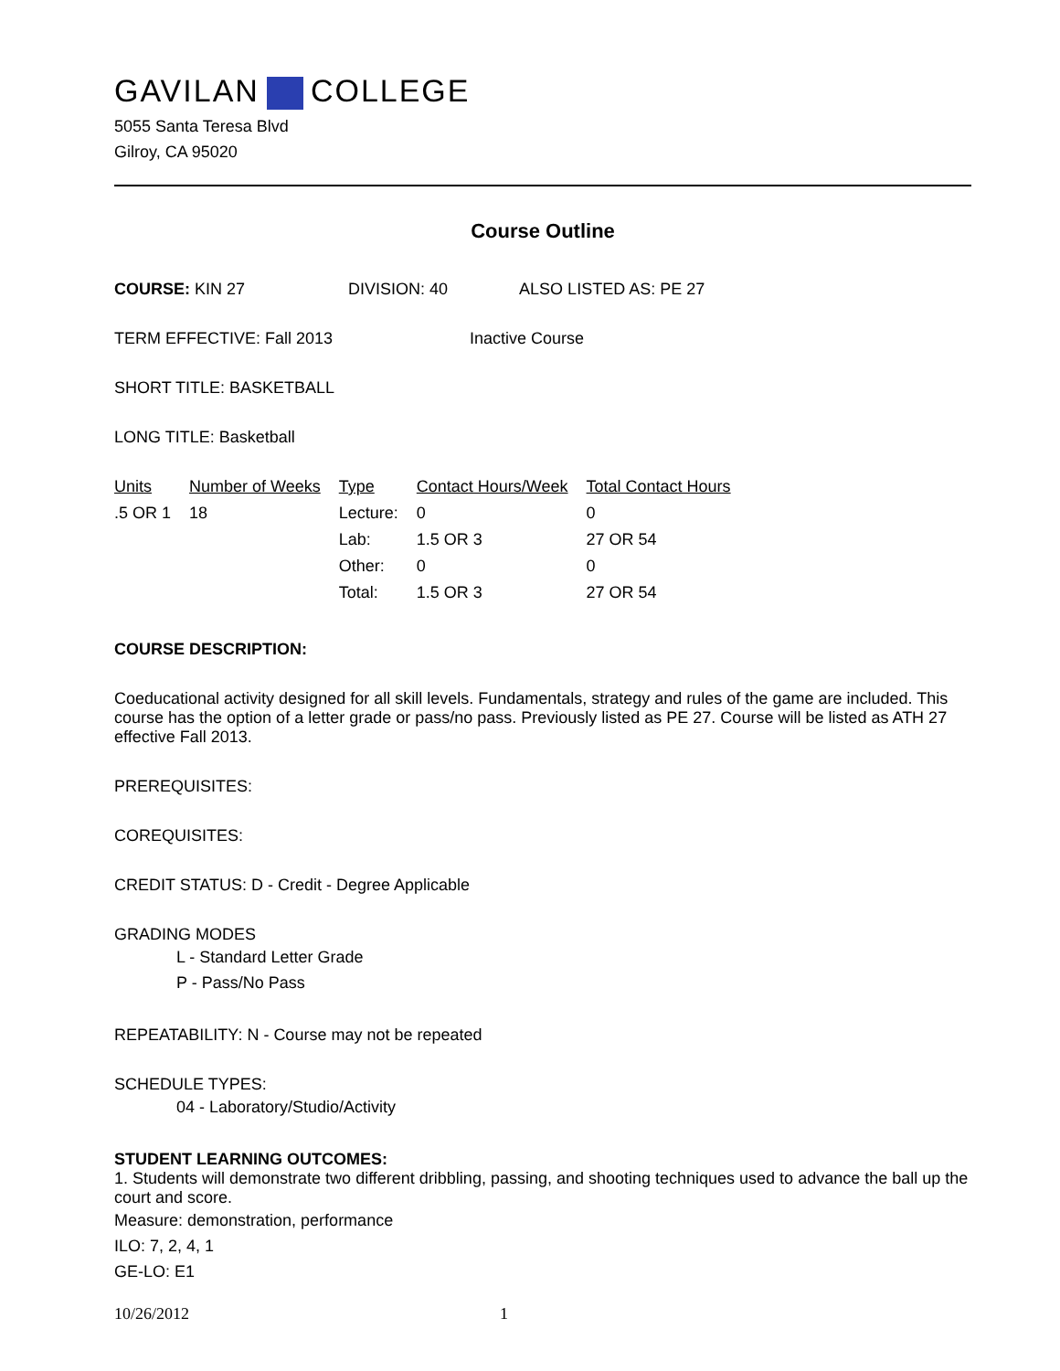GAVILAN COLLEGE
5055 Santa Teresa Blvd
Gilroy, CA 95020
Course Outline
COURSE: KIN 27 DIVISION: 40 ALSO LISTED AS: PE 27
TERM EFFECTIVE: Fall 2013 Inactive Course
SHORT TITLE: BASKETBALL
LONG TITLE: Basketball
| Units | Number of Weeks | Type | Contact Hours/Week | Total Contact Hours |
| --- | --- | --- | --- | --- |
| .5 OR 1 | 18 | Lecture: | 0 | 0 |
| | | Lab: | 1.5 OR 3 | 27 OR 54 |
| | | Other: | 0 | 0 |
| | | Total: | 1.5 OR 3 | 27 OR 54 |
COURSE DESCRIPTION:
Coeducational activity designed for all skill levels. Fundamentals, strategy and rules of the game are included. This course has the option of a letter grade or pass/no pass. Previously listed as PE 27. Course will be listed as ATH 27 effective Fall 2013.
PREREQUISITES:
COREQUISITES:
CREDIT STATUS: D - Credit - Degree Applicable
GRADING MODES
L - Standard Letter Grade
P - Pass/No Pass
REPEATABILITY: N - Course may not be repeated
SCHEDULE TYPES:
04 - Laboratory/Studio/Activity
STUDENT LEARNING OUTCOMES:
1. Students will demonstrate two different dribbling, passing, and shooting techniques used to advance the ball up the court and score.
Measure: demonstration, performance
ILO: 7, 2, 4, 1
GE-LO: E1
10/26/2012 1